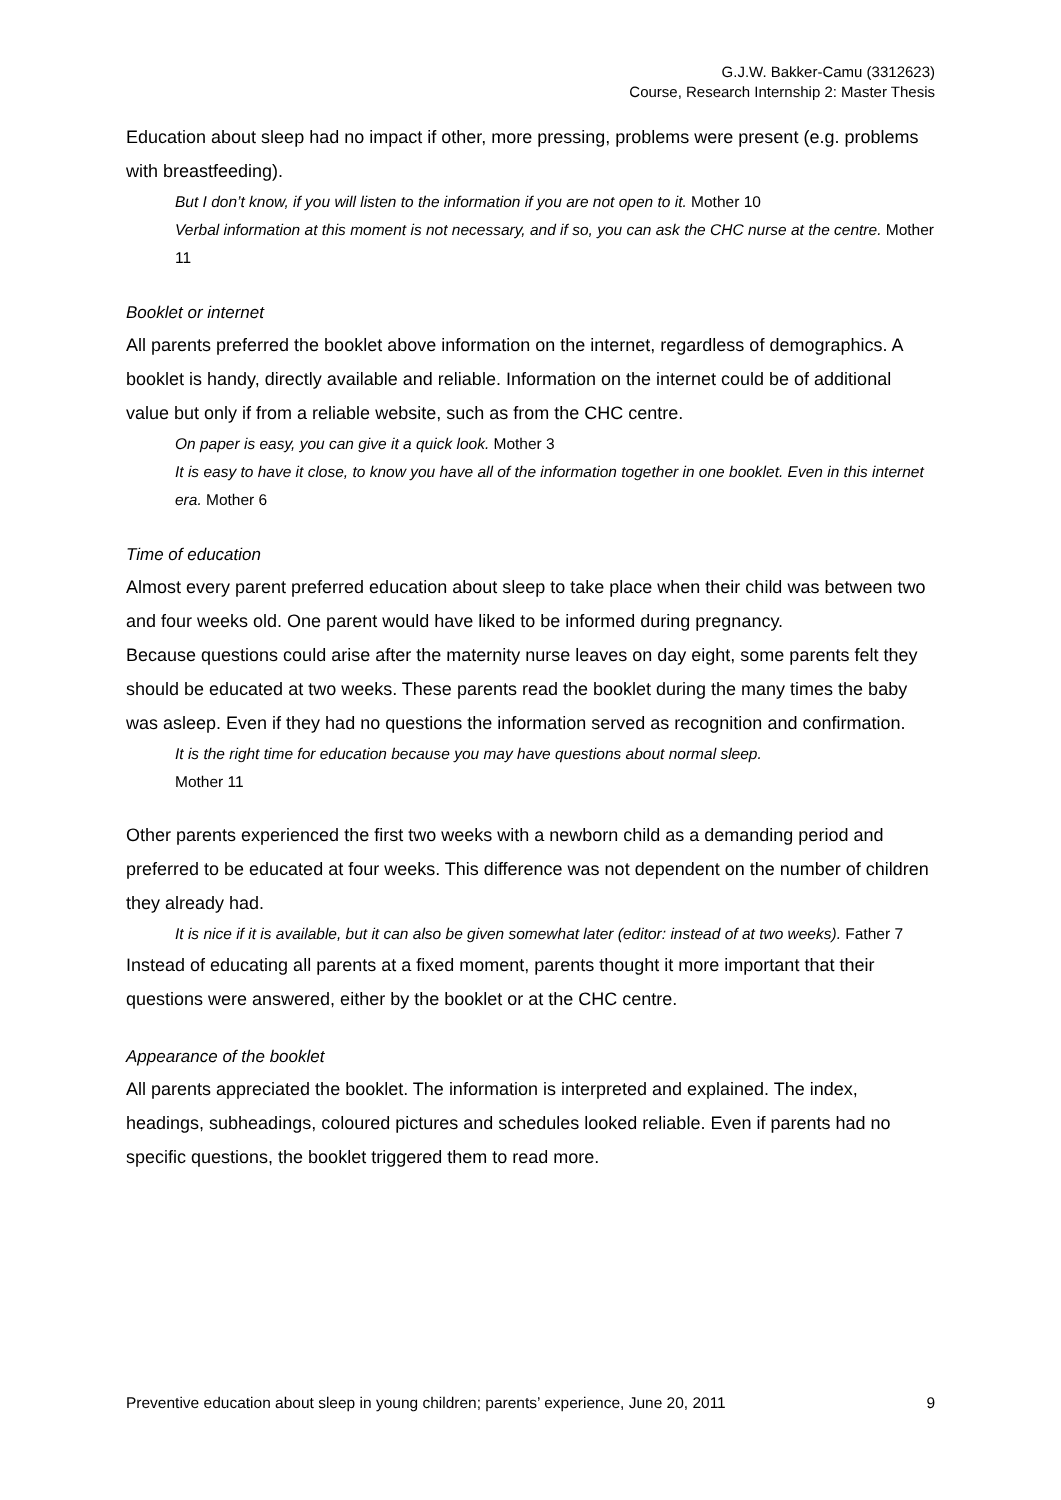G.J.W. Bakker-Camu (3312623)
Course, Research Internship 2: Master Thesis
Education about sleep had no impact if other, more pressing, problems were present (e.g. problems with breastfeeding).
But I don’t know, if you will listen to the information if you are not open to it. Mother 10
Verbal information at this moment is not necessary, and if so, you can ask the CHC nurse at the centre. Mother 11
Booklet or internet
All parents preferred the booklet above information on the internet, regardless of demographics. A booklet is handy, directly available and reliable. Information on the internet could be of additional value but only if from a reliable website, such as from the CHC centre.
On paper is easy, you can give it a quick look. Mother 3
It is easy to have it close, to know you have all of the information together in one booklet. Even in this internet era. Mother 6
Time of education
Almost every parent preferred education about sleep to take place when their child was between two and four weeks old. One parent would have liked to be informed during pregnancy.
Because questions could arise after the maternity nurse leaves on day eight, some parents felt they should be educated at two weeks. These parents read the booklet during the many times the baby was asleep. Even if they had no questions the information served as recognition and confirmation.
It is the right time for education because you may have questions about normal sleep.
Mother 11
Other parents experienced the first two weeks with a newborn child as a demanding period and preferred to be educated at four weeks. This difference was not dependent on the number of children they already had.
It is nice if it is available, but it can also be given somewhat later (editor: instead of at two weeks). Father 7
Instead of educating all parents at a fixed moment, parents thought it more important that their questions were answered, either by the booklet or at the CHC centre.
Appearance of the booklet
All parents appreciated the booklet. The information is interpreted and explained. The index, headings, subheadings, coloured pictures and schedules looked reliable. Even if parents had no specific questions, the booklet triggered them to read more.
Preventive education about sleep in young children; parents’ experience, June 20, 2011 9